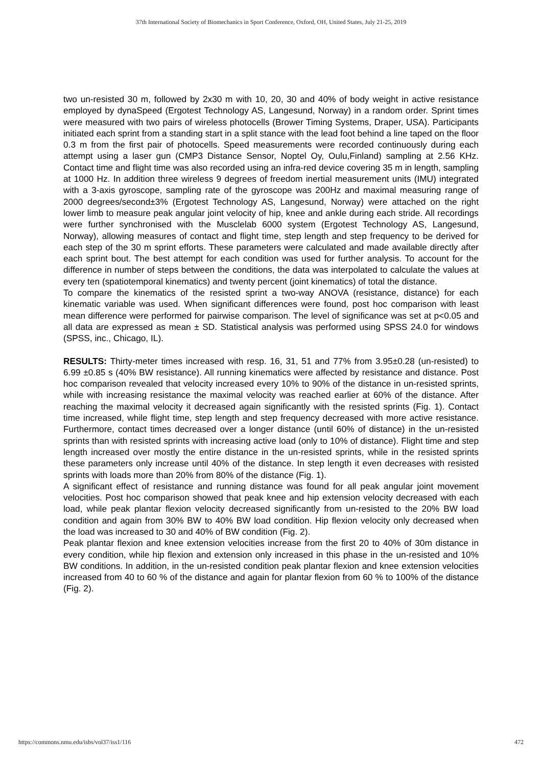37th International Society of Biomechanics in Sport Conference, Oxford, OH, United States, July 21-25, 2019
two un-resisted 30 m, followed by 2x30 m with 10, 20, 30 and 40% of body weight in active resistance employed by dynaSpeed (Ergotest Technology AS, Langesund, Norway) in a random order. Sprint times were measured with two pairs of wireless photocells (Brower Timing Systems, Draper, USA). Participants initiated each sprint from a standing start in a split stance with the lead foot behind a line taped on the floor 0.3 m from the first pair of photocells. Speed measurements were recorded continuously during each attempt using a laser gun (CMP3 Distance Sensor, Noptel Oy, Oulu,Finland) sampling at 2.56 KHz. Contact time and flight time was also recorded using an infra-red device covering 35 m in length, sampling at 1000 Hz. In addition three wireless 9 degrees of freedom inertial measurement units (IMU) integrated with a 3-axis gyroscope, sampling rate of the gyroscope was 200Hz and maximal measuring range of 2000 degrees/second±3% (Ergotest Technology AS, Langesund, Norway) were attached on the right lower limb to measure peak angular joint velocity of hip, knee and ankle during each stride. All recordings were further synchronised with the Musclelab 6000 system (Ergotest Technology AS, Langesund, Norway), allowing measures of contact and flight time, step length and step frequency to be derived for each step of the 30 m sprint efforts. These parameters were calculated and made available directly after each sprint bout. The best attempt for each condition was used for further analysis. To account for the difference in number of steps between the conditions, the data was interpolated to calculate the values at every ten (spatiotemporal kinematics) and twenty percent (joint kinematics) of total the distance.
To compare the kinematics of the resisted sprint a two-way ANOVA (resistance, distance) for each kinematic variable was used. When significant differences were found, post hoc comparison with least mean difference were performed for pairwise comparison. The level of significance was set at p<0.05 and all data are expressed as mean ± SD. Statistical analysis was performed using SPSS 24.0 for windows (SPSS, inc., Chicago, IL).
RESULTS: Thirty-meter times increased with resp. 16, 31, 51 and 77% from 3.95±0.28 (un-resisted) to 6.99 ±0.85 s (40% BW resistance). All running kinematics were affected by resistance and distance. Post hoc comparison revealed that velocity increased every 10% to 90% of the distance in un-resisted sprints, while with increasing resistance the maximal velocity was reached earlier at 60% of the distance. After reaching the maximal velocity it decreased again significantly with the resisted sprints (Fig. 1). Contact time increased, while flight time, step length and step frequency decreased with more active resistance. Furthermore, contact times decreased over a longer distance (until 60% of distance) in the un-resisted sprints than with resisted sprints with increasing active load (only to 10% of distance). Flight time and step length increased over mostly the entire distance in the un-resisted sprints, while in the resisted sprints these parameters only increase until 40% of the distance. In step length it even decreases with resisted sprints with loads more than 20% from 80% of the distance (Fig. 1).
A significant effect of resistance and running distance was found for all peak angular joint movement velocities. Post hoc comparison showed that peak knee and hip extension velocity decreased with each load, while peak plantar flexion velocity decreased significantly from un-resisted to the 20% BW load condition and again from 30% BW to 40% BW load condition. Hip flexion velocity only decreased when the load was increased to 30 and 40% of BW condition (Fig. 2).
Peak plantar flexion and knee extension velocities increase from the first 20 to 40% of 30m distance in every condition, while hip flexion and extension only increased in this phase in the un-resisted and 10% BW conditions. In addition, in the un-resisted condition peak plantar flexion and knee extension velocities increased from 40 to 60 % of the distance and again for plantar flexion from 60 % to 100% of the distance (Fig. 2).
https://commons.nmu.edu/isbs/vol37/iss1/116 472